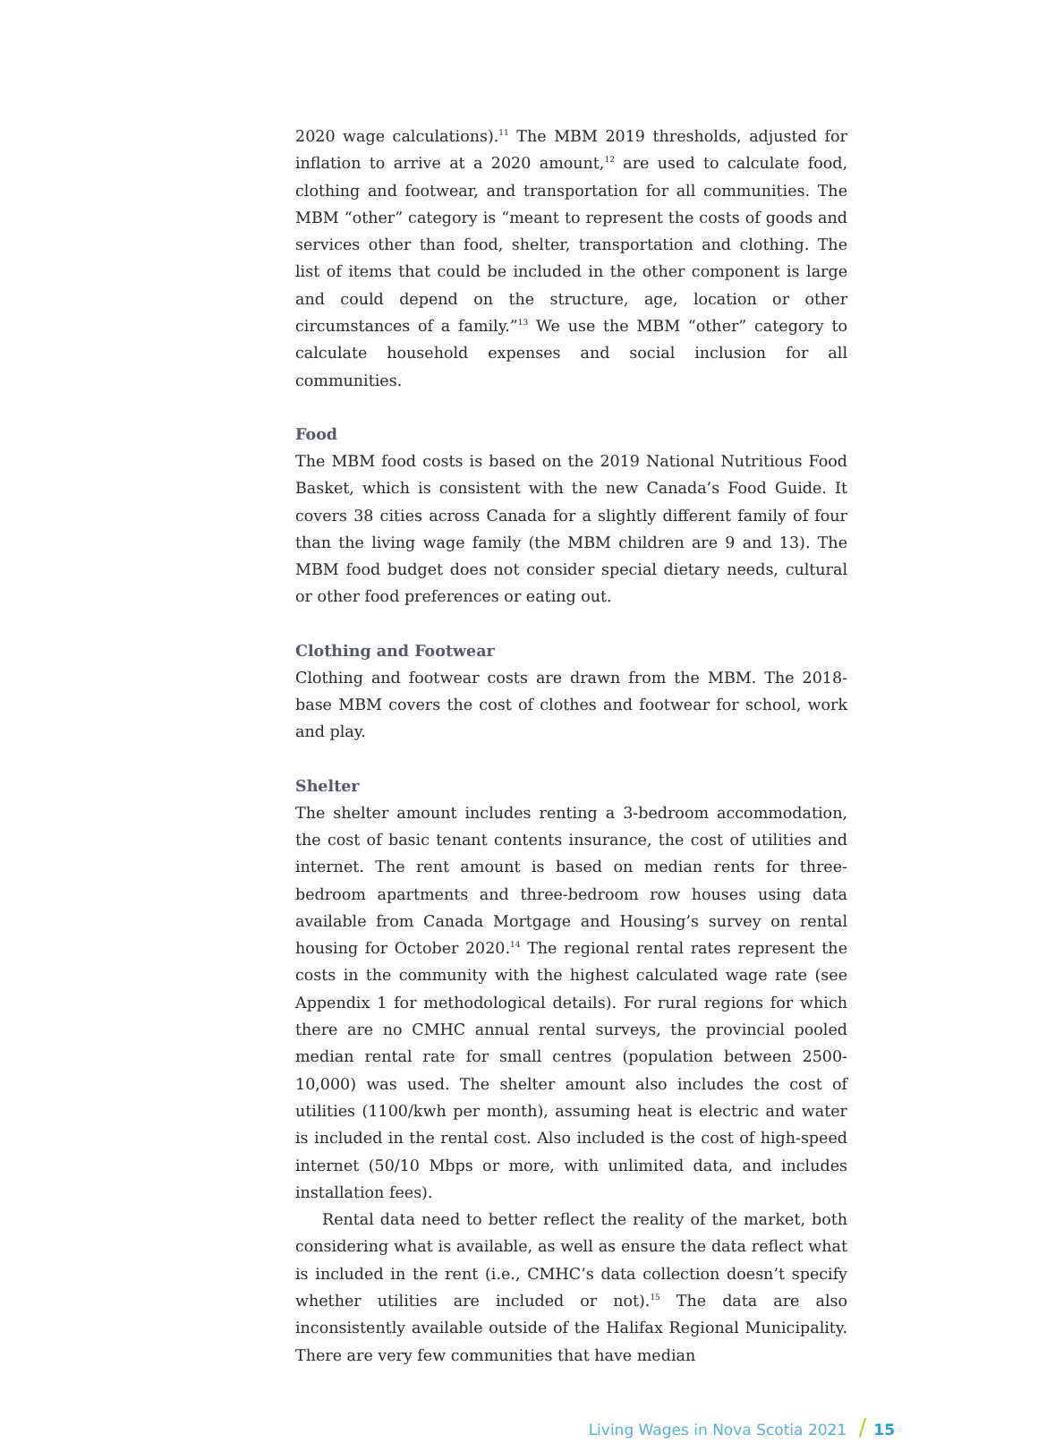2020 wage calculations).<sup>11</sup> The MBM 2019 thresholds, adjusted for inflation to arrive at a 2020 amount,<sup>12</sup> are used to calculate food, clothing and foot­wear, and transportation for all communities. The MBM “other” category is “meant to represent the costs of goods and services other than food, shelter, transportation and clothing. The list of items that could be included in the other component is large and could depend on the structure, age, location or other circumstances of a family.”<sup>13</sup> We use the MBM “other” category to calculate household expenses and social inclusion for all communities.
Food
The MBM food costs is based on the 2019 National Nutritious Food Basket, which is consistent with the new Canada’s Food Guide. It covers 38 cities across Canada for a slightly different family of four than the living wage family (the MBM children are 9 and 13). The MBM food budget does not consider special dietary needs, cultural or other food preferences or eating out.
Clothing and Footwear
Clothing and footwear costs are drawn from the MBM. The 2018-base MBM covers the cost of clothes and footwear for school, work and play.
Shelter
The shelter amount includes renting a 3-bedroom accommodation, the cost of basic tenant contents insurance, the cost of utilities and internet. The rent amount is based on median rents for three-bedroom apartments and three-bedroom row houses using data available from Canada Mortgage and Housing’s survey on rental housing for October 2020.<sup>14</sup> The regional rental rates represent the costs in the community with the highest calculated wage rate (see Appendix 1 for methodological details). For rural regions for which there are no CMHC annual rental surveys, the provincial pooled median rental rate for small centres (population between 2500-10,000) was used. The shelter amount also includes the cost of utilities (1100/kwh per month), assuming heat is electric and water is included in the rental cost. Also included is the cost of high-speed internet (50/10 Mbps or more, with unlimited data, and includes installation fees).
Rental data need to better reflect the reality of the market, both considering what is available, as well as ensure the data reflect what is included in the rent (i.e., CMHC’s data collection doesn’t specify whether utilities are included or not).<sup>15</sup> The data are also inconsistently available outside of the Halifax Regional Municipality. There are very few communities that have median
Living Wages in Nova Scotia 2021 / 15